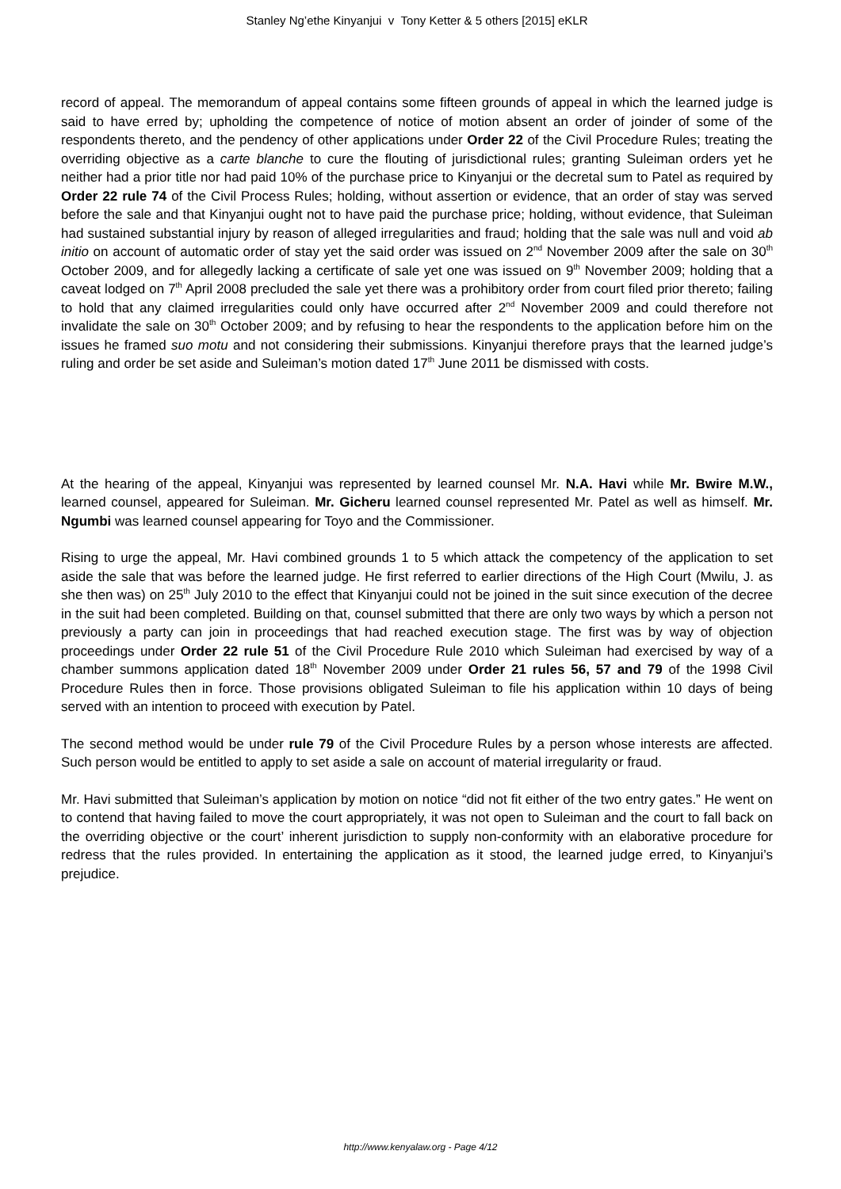Stanley Ng’ethe Kinyanjui v Tony Ketter & 5 others [2015] eKLR
record of appeal. The memorandum of appeal contains some fifteen grounds of appeal in which the learned judge is said to have erred by; upholding the competence of notice of motion absent an order of joinder of some of the respondents thereto, and the pendency of other applications under Order 22 of the Civil Procedure Rules; treating the overriding objective as a carte blanche to cure the flouting of jurisdictional rules; granting Suleiman orders yet he neither had a prior title nor had paid 10% of the purchase price to Kinyanjui or the decretal sum to Patel as required by Order 22 rule 74 of the Civil Process Rules; holding, without assertion or evidence, that an order of stay was served before the sale and that Kinyanjui ought not to have paid the purchase price; holding, without evidence, that Suleiman had sustained substantial injury by reason of alleged irregularities and fraud; holding that the sale was null and void ab initio on account of automatic order of stay yet the said order was issued on 2<sup>nd</sup> November 2009 after the sale on 30<sup>th</sup> October 2009, and for allegedly lacking a certificate of sale yet one was issued on 9<sup>th</sup> November 2009; holding that a caveat lodged on 7<sup>th</sup> April 2008 precluded the sale yet there was a prohibitory order from court filed prior thereto; failing to hold that any claimed irregularities could only have occurred after 2<sup>nd</sup> November 2009 and could therefore not invalidate the sale on 30<sup>th</sup> October 2009; and by refusing to hear the respondents to the application before him on the issues he framed suo motu and not considering their submissions. Kinyanjui therefore prays that the learned judge’s ruling and order be set aside and Suleiman’s motion dated 17<sup>th</sup> June 2011 be dismissed with costs.
At the hearing of the appeal, Kinyanjui was represented by learned counsel Mr. N.A. Havi while Mr. Bwire M.W., learned counsel, appeared for Suleiman. Mr. Gicheru learned counsel represented Mr. Patel as well as himself. Mr. Ngumbi was learned counsel appearing for Toyo and the Commissioner.
Rising to urge the appeal, Mr. Havi combined grounds 1 to 5 which attack the competency of the application to set aside the sale that was before the learned judge. He first referred to earlier directions of the High Court (Mwilu, J. as she then was) on 25<sup>th</sup> July 2010 to the effect that Kinyanjui could not be joined in the suit since execution of the decree in the suit had been completed. Building on that, counsel submitted that there are only two ways by which a person not previously a party can join in proceedings that had reached execution stage. The first was by way of objection proceedings under Order 22 rule 51 of the Civil Procedure Rule 2010 which Suleiman had exercised by way of a chamber summons application dated 18<sup>th</sup> November 2009 under Order 21 rules 56, 57 and 79 of the 1998 Civil Procedure Rules then in force. Those provisions obligated Suleiman to file his application within 10 days of being served with an intention to proceed with execution by Patel.
The second method would be under rule 79 of the Civil Procedure Rules by a person whose interests are affected. Such person would be entitled to apply to set aside a sale on account of material irregularity or fraud.
Mr. Havi submitted that Suleiman’s application by motion on notice “did not fit either of the two entry gates.” He went on to contend that having failed to move the court appropriately, it was not open to Suleiman and the court to fall back on the overriding objective or the court’ inherent jurisdiction to supply non-conformity with an elaborative procedure for redress that the rules provided. In entertaining the application as it stood, the learned judge erred, to Kinyanjui’s prejudice.
http://www.kenyalaw.org - Page 4/12